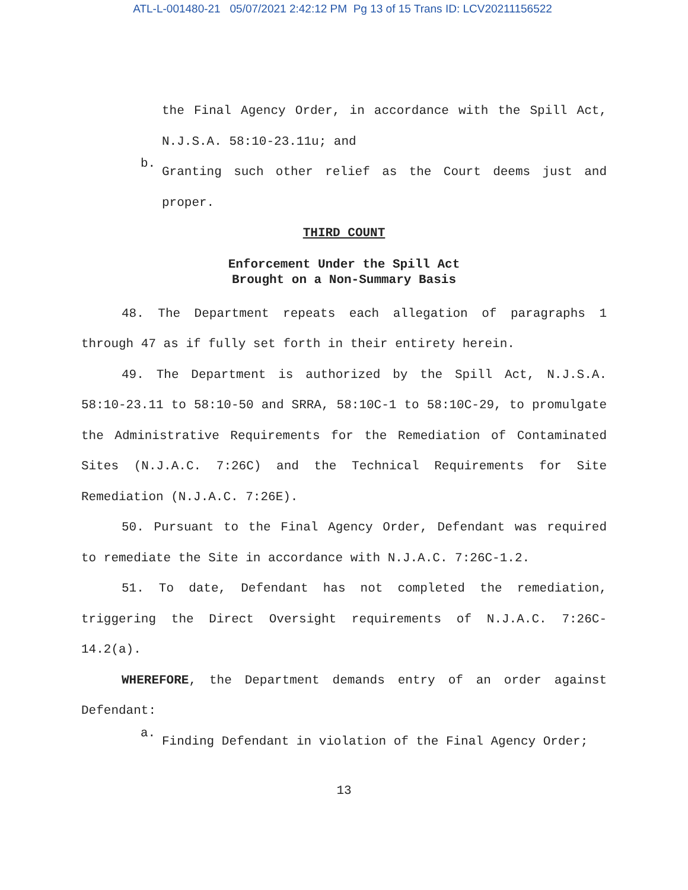ATL-L-001480-21 05/07/2021 2:42:12 PM Pg 13 of 15 Trans ID: LCV20211156522
the Final Agency Order, in accordance with the Spill Act, N.J.S.A. 58:10-23.11u; and
b.
Granting such other relief as the Court deems just and proper.
THIRD COUNT
Enforcement Under the Spill Act
Brought on a Non-Summary Basis
48. The Department repeats each allegation of paragraphs 1 through 47 as if fully set forth in their entirety herein.
49. The Department is authorized by the Spill Act, N.J.S.A. 58:10-23.11 to 58:10-50 and SRRA, 58:10C-1 to 58:10C-29, to promulgate the Administrative Requirements for the Remediation of Contaminated Sites (N.J.A.C. 7:26C) and the Technical Requirements for Site Remediation (N.J.A.C. 7:26E).
50. Pursuant to the Final Agency Order, Defendant was required to remediate the Site in accordance with N.J.A.C. 7:26C-1.2.
51. To date, Defendant has not completed the remediation, triggering the Direct Oversight requirements of N.J.A.C. 7:26C-14.2(a).
WHEREFORE, the Department demands entry of an order against Defendant:
a.
Finding Defendant in violation of the Final Agency Order;
13